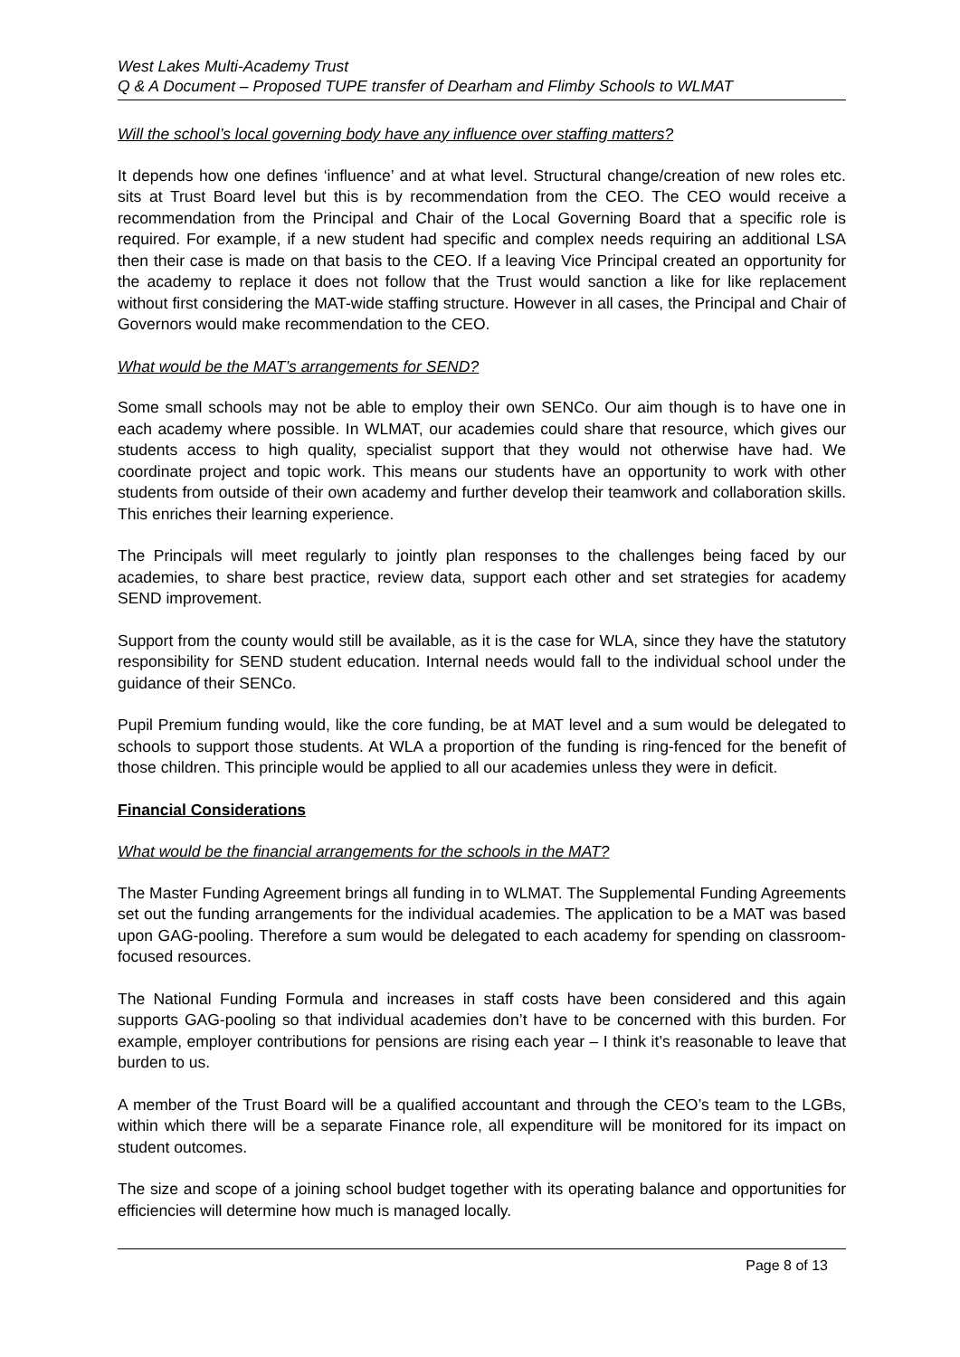West Lakes Multi-Academy Trust
Q & A Document – Proposed TUPE transfer of Dearham and Flimby Schools to WLMAT
Will the school’s local governing body have any influence over staffing matters?
It depends how one defines ‘influence’ and at what level. Structural change/creation of new roles etc. sits at Trust Board level but this is by recommendation from the CEO. The CEO would receive a recommendation from the Principal and Chair of the Local Governing Board that a specific role is required. For example, if a new student had specific and complex needs requiring an additional LSA then their case is made on that basis to the CEO. If a leaving Vice Principal created an opportunity for the academy to replace it does not follow that the Trust would sanction a like for like replacement without first considering the MAT-wide staffing structure. However in all cases, the Principal and Chair of Governors would make recommendation to the CEO.
What would be the MAT’s arrangements for SEND?
Some small schools may not be able to employ their own SENCo. Our aim though is to have one in each academy where possible. In WLMAT, our academies could share that resource, which gives our students access to high quality, specialist support that they would not otherwise have had. We coordinate project and topic work. This means our students have an opportunity to work with other students from outside of their own academy and further develop their teamwork and collaboration skills. This enriches their learning experience.
The Principals will meet regularly to jointly plan responses to the challenges being faced by our academies, to share best practice, review data, support each other and set strategies for academy SEND improvement.
Support from the county would still be available, as it is the case for WLA, since they have the statutory responsibility for SEND student education. Internal needs would fall to the individual school under the guidance of their SENCo.
Pupil Premium funding would, like the core funding, be at MAT level and a sum would be delegated to schools to support those students. At WLA a proportion of the funding is ring-fenced for the benefit of those children. This principle would be applied to all our academies unless they were in deficit.
Financial Considerations
What would be the financial arrangements for the schools in the MAT?
The Master Funding Agreement brings all funding in to WLMAT. The Supplemental Funding Agreements set out the funding arrangements for the individual academies. The application to be a MAT was based upon GAG-pooling. Therefore a sum would be delegated to each academy for spending on classroom-focused resources.
The National Funding Formula and increases in staff costs have been considered and this again supports GAG-pooling so that individual academies don’t have to be concerned with this burden. For example, employer contributions for pensions are rising each year – I think it’s reasonable to leave that burden to us.
A member of the Trust Board will be a qualified accountant and through the CEO’s team to the LGBs, within which there will be a separate Finance role, all expenditure will be monitored for its impact on student outcomes.
The size and scope of a joining school budget together with its operating balance and opportunities for efficiencies will determine how much is managed locally.
Page 8 of 13